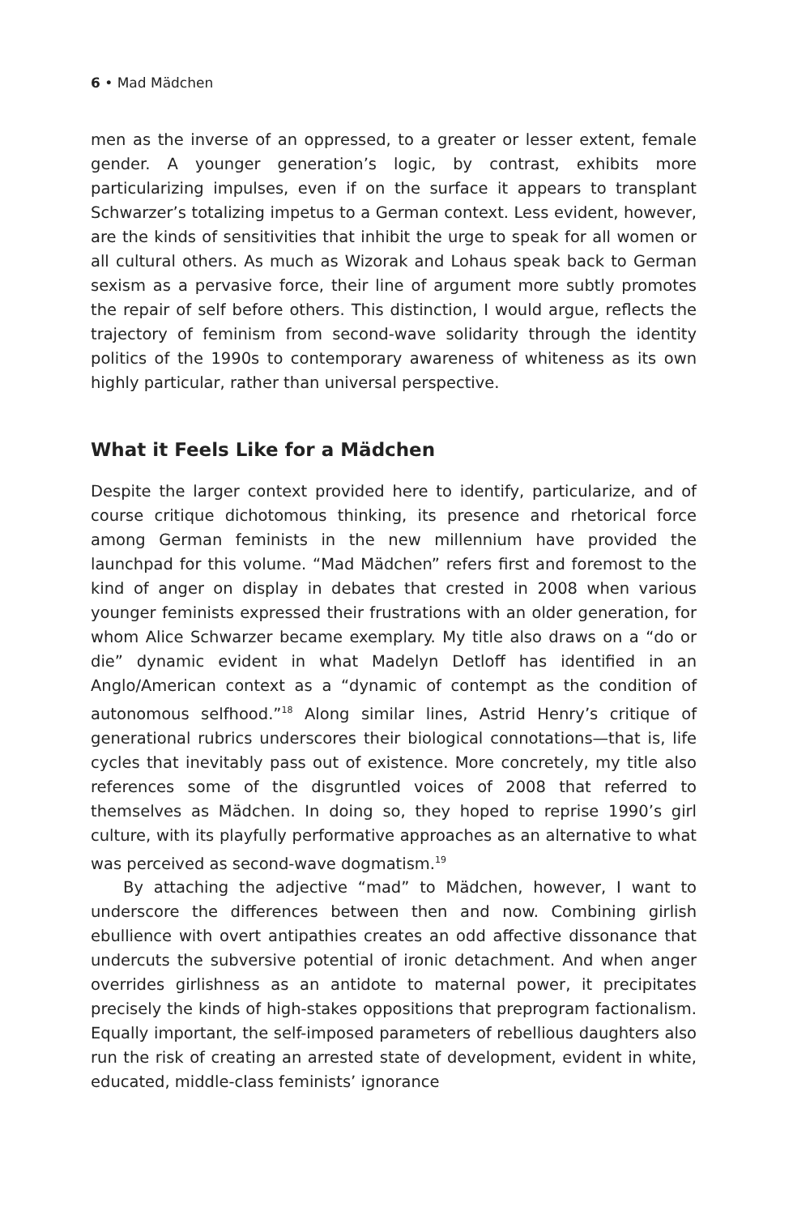6 • Mad Mädchen
men as the inverse of an oppressed, to a greater or lesser extent, female gender. A younger generation’s logic, by contrast, exhibits more particularizing impulses, even if on the surface it appears to transplant Schwarzer’s totalizing impetus to a German context. Less evident, however, are the kinds of sensitivities that inhibit the urge to speak for all women or all cultural others. As much as Wizorak and Lohaus speak back to German sexism as a pervasive force, their line of argument more subtly promotes the repair of self before others. This distinction, I would argue, reflects the trajectory of feminism from second-wave solidarity through the identity politics of the 1990s to contemporary awareness of whiteness as its own highly particular, rather than universal perspective.
What it Feels Like for a Mädchen
Despite the larger context provided here to identify, particularize, and of course critique dichotomous thinking, its presence and rhetorical force among German feminists in the new millennium have provided the launchpad for this volume. “Mad Mädchen” refers first and foremost to the kind of anger on display in debates that crested in 2008 when various younger feminists expressed their frustrations with an older generation, for whom Alice Schwarzer became exemplary. My title also draws on a “do or die” dynamic evident in what Madelyn Detloff has identified in an Anglo/American context as a “dynamic of contempt as the condition of autonomous selfhood.”<sup>18</sup> Along similar lines, Astrid Henry’s critique of generational rubrics underscores their biological connotations—that is, life cycles that inevitably pass out of existence. More concretely, my title also references some of the disgruntled voices of 2008 that referred to themselves as Mädchen. In doing so, they hoped to reprise 1990’s girl culture, with its playfully performative approaches as an alternative to what was perceived as second-wave dogmatism.<sup>19</sup>
By attaching the adjective “mad” to Mädchen, however, I want to underscore the differences between then and now. Combining girlish ebullience with overt antipathies creates an odd affective dissonance that undercuts the subversive potential of ironic detachment. And when anger overrides girlishness as an antidote to maternal power, it precipitates precisely the kinds of high-stakes oppositions that preprogram factionalism. Equally important, the self-imposed parameters of rebellious daughters also run the risk of creating an arrested state of development, evident in white, educated, middle-class feminists’ ignorance